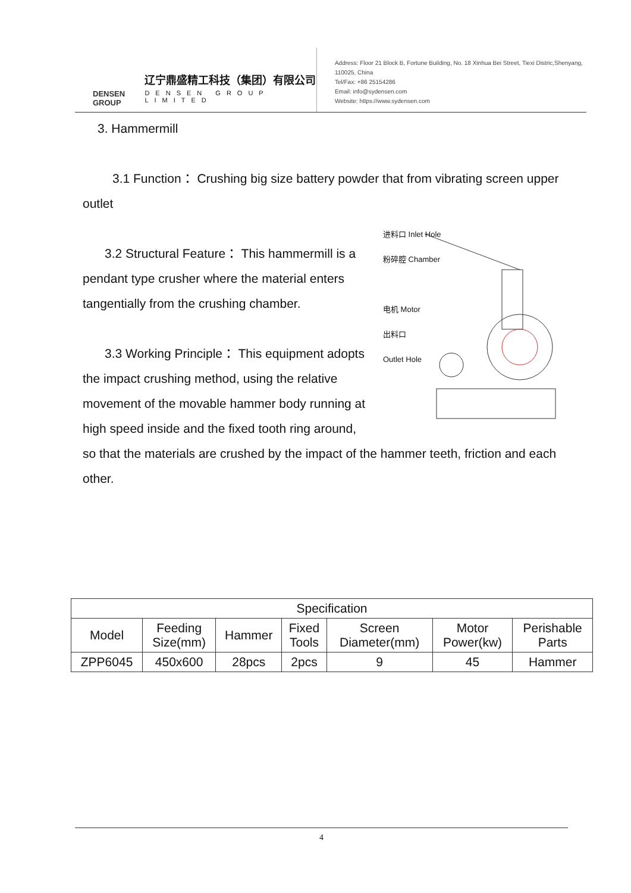DENSEN GROUP
辽宁鼎盛精工科技（集团）有限公司
DENSEN GROUP LIMITED
Address: Floor 21 Block B, Fortune Building, No. 18 Xinhua Bei Street, Tiexi Distric,Shenyang, 110025, China
Tel/Fax: +86 25154286
Email: info@sydensen.com
Website: https://www.sydensen.com
3. Hammermill
3.1 Function： Crushing big size battery powder that from vibrating screen upper outlet
进料口 Inlet Hole
粉碎腔 Chamber
电机 Motor
出料口
Outlet Hole
3.2 Structural Feature： This hammermill is a pendant type crusher where the material enters tangentially from the crushing chamber.
3.3 Working Principle： This equipment adopts the impact crushing method, using the relative movement of the movable hammer body running at high speed inside and the fixed tooth ring around, so that the materials are crushed by the impact of the hammer teeth, friction and each other.
| Specification | | | | | | |
| --- | --- | --- | --- | --- | --- | --- |
| Model | Feeding Size(mm) | Hammer | Fixed Tools | Screen Diameter(mm) | Motor Power(kw) | Perishable Parts |
| ZPP6045 | 450x600 | 28pcs | 2pcs | 9 | 45 | Hammer |
4